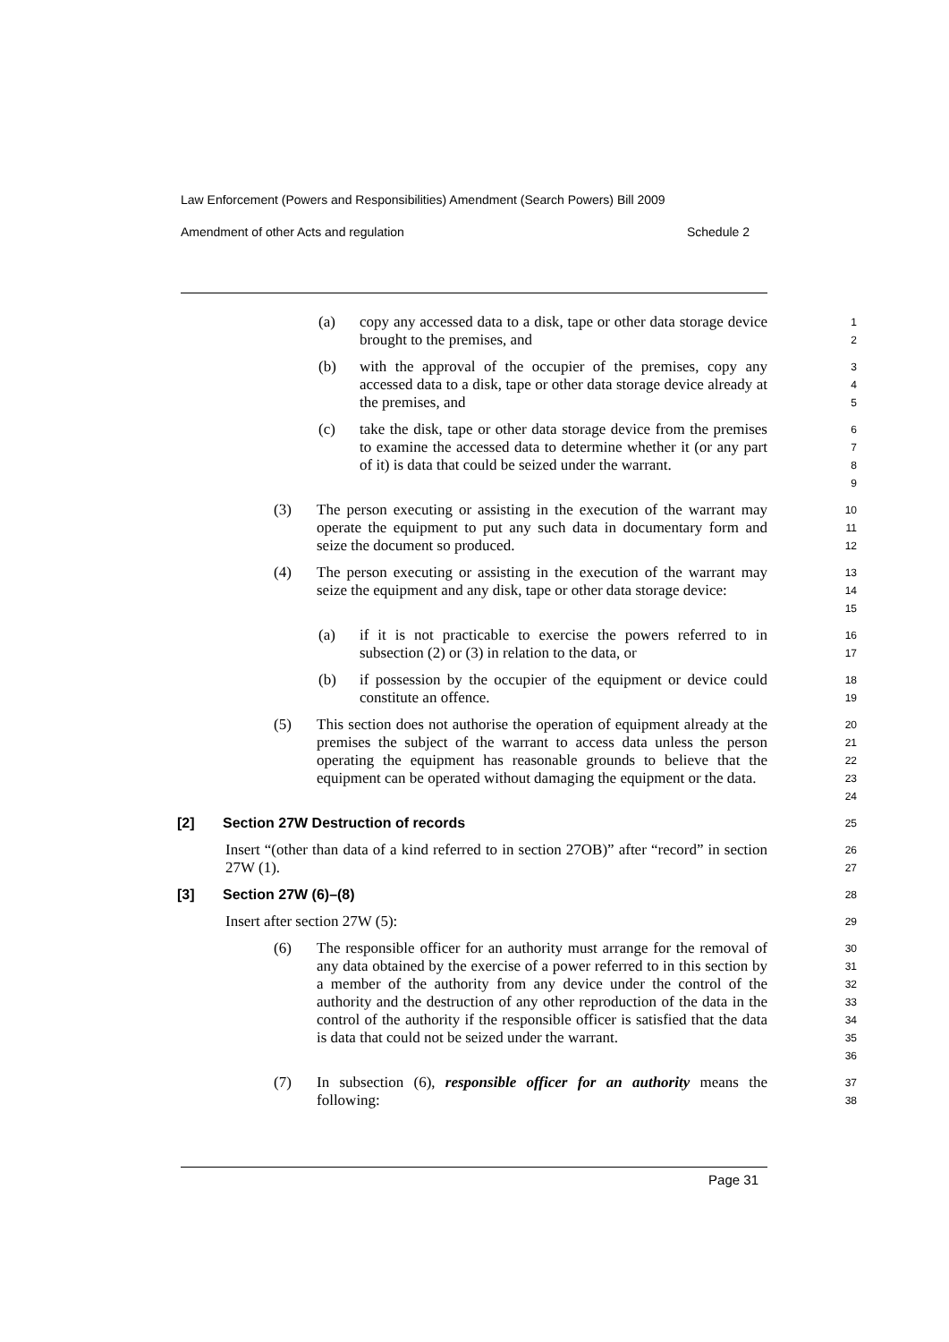Law Enforcement (Powers and Responsibilities) Amendment (Search Powers) Bill 2009
Amendment of other Acts and regulation Schedule 2
(a) copy any accessed data to a disk, tape or other data storage device brought to the premises, and
1
2
(b) with the approval of the occupier of the premises, copy any accessed data to a disk, tape or other data storage device already at the premises, and
3
4
5
(c) take the disk, tape or other data storage device from the premises to examine the accessed data to determine whether it (or any part of it) is data that could be seized under the warrant.
6
7
8
9
(3) The person executing or assisting in the execution of the warrant may operate the equipment to put any such data in documentary form and seize the document so produced.
10
11
12
(4) The person executing or assisting in the execution of the warrant may seize the equipment and any disk, tape or other data storage device:
13
14
15
(a) if it is not practicable to exercise the powers referred to in subsection (2) or (3) in relation to the data, or
16
17
(b) if possession by the occupier of the equipment or device could constitute an offence.
18
19
(5) This section does not authorise the operation of equipment already at the premises the subject of the warrant to access data unless the person operating the equipment has reasonable grounds to believe that the equipment can be operated without damaging the equipment or the data.
20
21
22
23
24
[2] Section 27W Destruction of records
25
Insert “(other than data of a kind referred to in section 27OB)” after “record” in section 27W (1).
26
27
[3] Section 27W (6)–(8)
28
Insert after section 27W (5):
29
(6) The responsible officer for an authority must arrange for the removal of any data obtained by the exercise of a power referred to in this section by a member of the authority from any device under the control of the authority and the destruction of any other reproduction of the data in the control of the authority if the responsible officer is satisfied that the data is data that could not be seized under the warrant.
30
31
32
33
34
35
36
(7) In subsection (6), responsible officer for an authority means the following:
37
38
Page 31